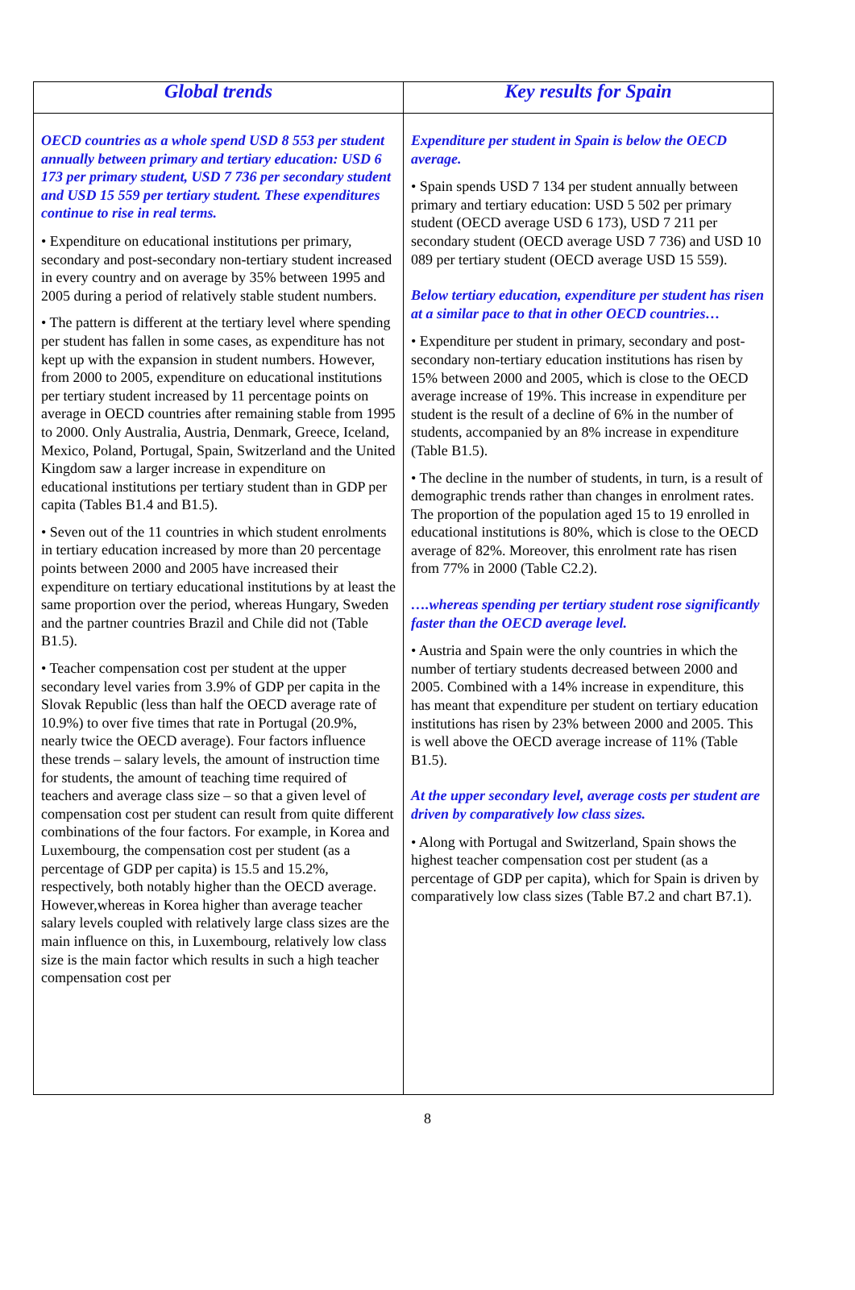| Global trends | Key results for Spain |
| --- | --- |
| OECD countries as a whole spend USD 8 553 per student annually between primary and tertiary education: USD 6 173 per primary student, USD 7 736 per secondary student and USD 15 559 per tertiary student. These expenditures continue to rise in real terms. • Expenditure on educational institutions per primary, secondary and post-secondary non-tertiary student increased in every country and on average by 35% between 1995 and 2005 during a period of relatively stable student numbers. • The pattern is different at the tertiary level where spending per student has fallen in some cases, as expenditure has not kept up with the expansion in student numbers. However, from 2000 to 2005, expenditure on educational institutions per tertiary student increased by 11 percentage points on average in OECD countries after remaining stable from 1995 to 2000. Only Australia, Austria, Denmark, Greece, Iceland, Mexico, Poland, Portugal, Spain, Switzerland and the United Kingdom saw a larger increase in expenditure on educational institutions per tertiary student than in GDP per capita (Tables B1.4 and B1.5). • Seven out of the 11 countries in which student enrolments in tertiary education increased by more than 20 percentage points between 2000 and 2005 have increased their expenditure on tertiary educational institutions by at least the same proportion over the period, whereas Hungary, Sweden and the partner countries Brazil and Chile did not (Table B1.5). • Teacher compensation cost per student at the upper secondary level varies from 3.9% of GDP per capita in the Slovak Republic (less than half the OECD average rate of 10.9%) to over five times that rate in Portugal (20.9%, nearly twice the OECD average). Four factors influence these trends – salary levels, the amount of instruction time for students, the amount of teaching time required of teachers and average class size – so that a given level of compensation cost per student can result from quite different combinations of the four factors. For example, in Korea and Luxembourg, the compensation cost per student (as a percentage of GDP per capita) is 15.5 and 15.2%, respectively, both notably higher than the OECD average. However,whereas in Korea higher than average teacher salary levels coupled with relatively large class sizes are the main influence on this, in Luxembourg, relatively low class size is the main factor which results in such a high teacher compensation cost per | Expenditure per student in Spain is below the OECD average. • Spain spends USD 7 134 per student annually between primary and tertiary education: USD 5 502 per primary student (OECD average USD 6 173), USD 7 211 per secondary student (OECD average USD 7 736) and USD 10 089 per tertiary student (OECD average USD 15 559). Below tertiary education, expenditure per student has risen at a similar pace to that in other OECD countries… • Expenditure per student in primary, secondary and post-secondary non-tertiary education institutions has risen by 15% between 2000 and 2005, which is close to the OECD average increase of 19%. This increase in expenditure per student is the result of a decline of 6% in the number of students, accompanied by an 8% increase in expenditure (Table B1.5). • The decline in the number of students, in turn, is a result of demographic trends rather than changes in enrolment rates. The proportion of the population aged 15 to 19 enrolled in educational institutions is 80%, which is close to the OECD average of 82%. Moreover, this enrolment rate has risen from 77% in 2000 (Table C2.2). ….whereas spending per tertiary student rose significantly faster than the OECD average level. • Austria and Spain were the only countries in which the number of tertiary students decreased between 2000 and 2005. Combined with a 14% increase in expenditure, this has meant that expenditure per student on tertiary education institutions has risen by 23% between 2000 and 2005. This is well above the OECD average increase of 11% (Table B1.5). At the upper secondary level, average costs per student are driven by comparatively low class sizes. • Along with Portugal and Switzerland, Spain shows the highest teacher compensation cost per student (as a percentage of GDP per capita), which for Spain is driven by comparatively low class sizes (Table B7.2 and chart B7.1). |
8